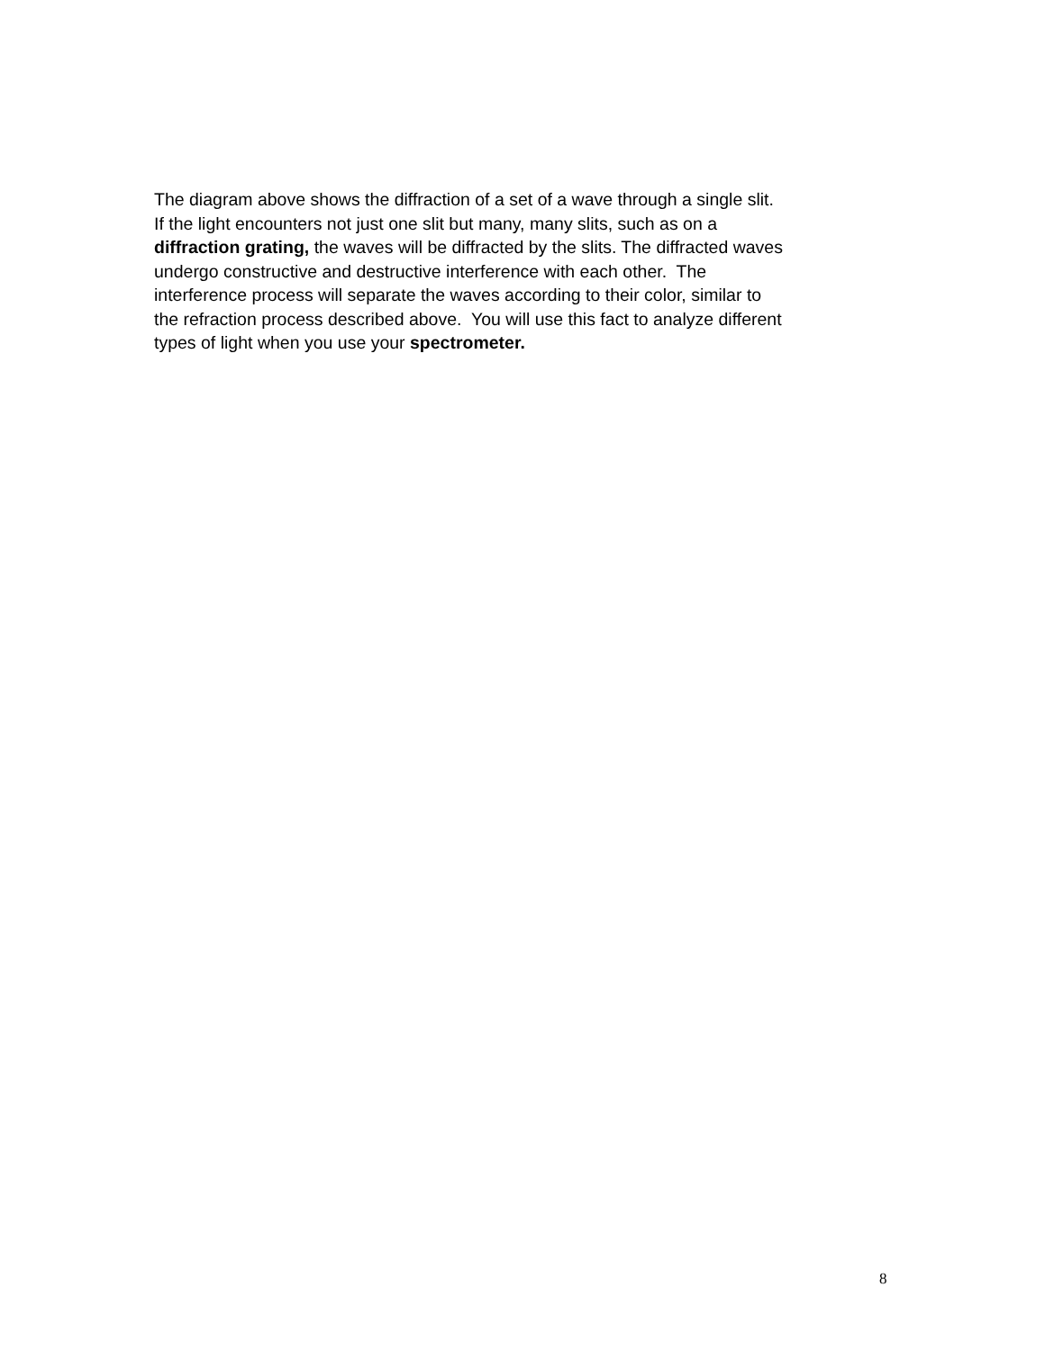The diagram above shows the diffraction of a set of a wave through a single slit.
If the light encounters not just one slit but many, many slits, such as on a
diffraction grating, the waves will be diffracted by the slits. The diffracted waves
undergo constructive and destructive interference with each other. The
interference process will separate the waves according to their color, similar to
the refraction process described above. You will use this fact to analyze different
types of light when you use your spectrometer.
8